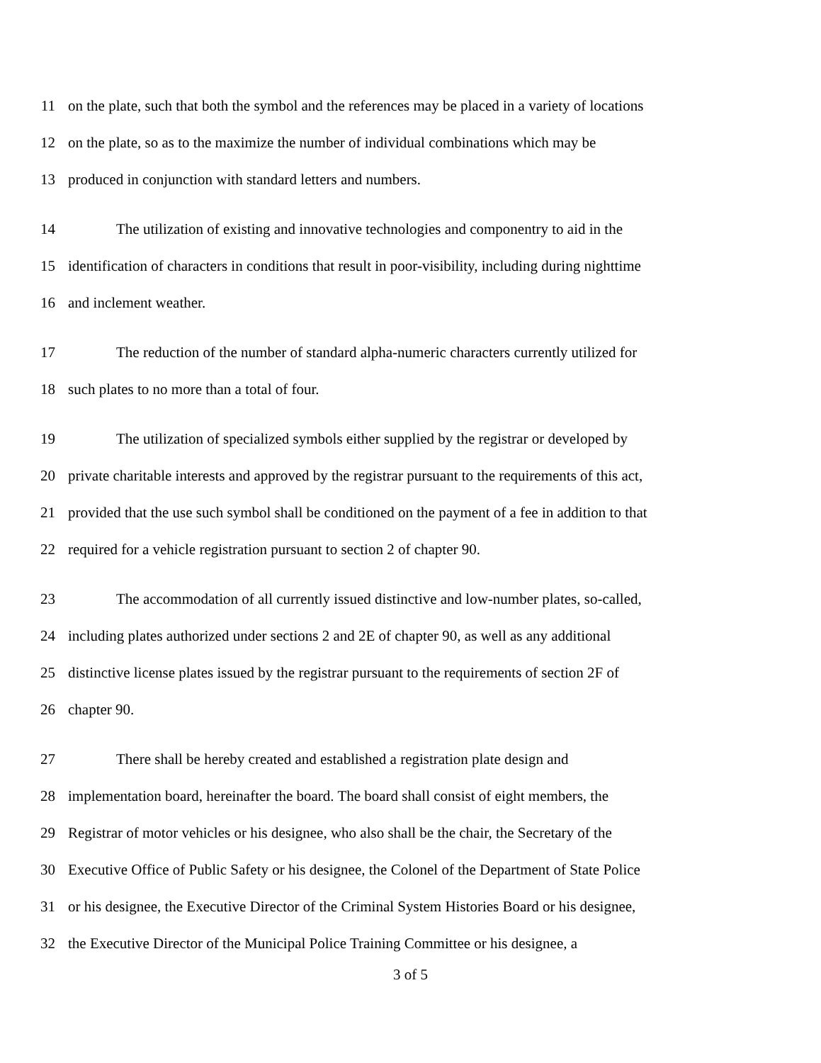11 on the plate, such that both the symbol and the references may be placed in a variety of locations
12 on the plate, so as to the maximize the number of individual combinations which may be
13 produced in conjunction with standard letters and numbers.
14 The utilization of existing and innovative technologies and componentry to aid in the
15 identification of characters in conditions that result in poor-visibility, including during nighttime
16 and inclement weather.
17 The reduction of the number of standard alpha-numeric characters currently utilized for
18 such plates to no more than a total of four.
19 The utilization of specialized symbols either supplied by the registrar or developed by
20 private charitable interests and approved by the registrar pursuant to the requirements of this act,
21 provided that the use such symbol shall be conditioned on the payment of a fee in addition to that
22 required for a vehicle registration pursuant to section 2 of chapter 90.
23 The accommodation of all currently issued distinctive and low-number plates, so-called,
24 including plates authorized under sections 2 and 2E of chapter 90, as well as any additional
25 distinctive license plates issued by the registrar pursuant to the requirements of section 2F of
26 chapter 90.
27 There shall be hereby created and established a registration plate design and
28 implementation board, hereinafter the board. The board shall consist of eight members, the
29 Registrar of motor vehicles or his designee, who also shall be the chair, the Secretary of the
30 Executive Office of Public Safety or his designee, the Colonel of the Department of State Police
31 or his designee, the Executive Director of the Criminal System Histories Board or his designee,
32 the Executive Director of the Municipal Police Training Committee or his designee, a
3 of 5